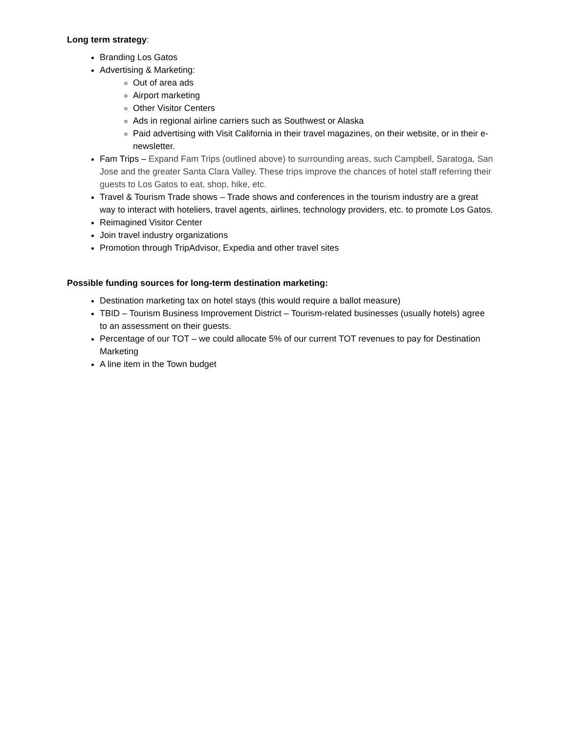Long term strategy:
Branding Los Gatos
Advertising & Marketing:
Out of area ads
Airport marketing
Other Visitor Centers
Ads in regional airline carriers such as Southwest or Alaska
Paid advertising with Visit California in their travel magazines, on their website, or in their e-newsletter.
Fam Trips – Expand Fam Trips (outlined above) to surrounding areas, such Campbell, Saratoga, San Jose and the greater Santa Clara Valley. These trips improve the chances of hotel staff referring their guests to Los Gatos to eat, shop, hike, etc.
Travel & Tourism Trade shows – Trade shows and conferences in the tourism industry are a great way to interact with hoteliers, travel agents, airlines, technology providers, etc. to promote Los Gatos.
Reimagined Visitor Center
Join travel industry organizations
Promotion through TripAdvisor, Expedia and other travel sites
Possible funding sources for long-term destination marketing:
Destination marketing tax on hotel stays (this would require a ballot measure)
TBID – Tourism Business Improvement District – Tourism-related businesses (usually hotels) agree to an assessment on their guests.
Percentage of our TOT – we could allocate 5% of our current TOT revenues to pay for Destination Marketing
A line item in the Town budget